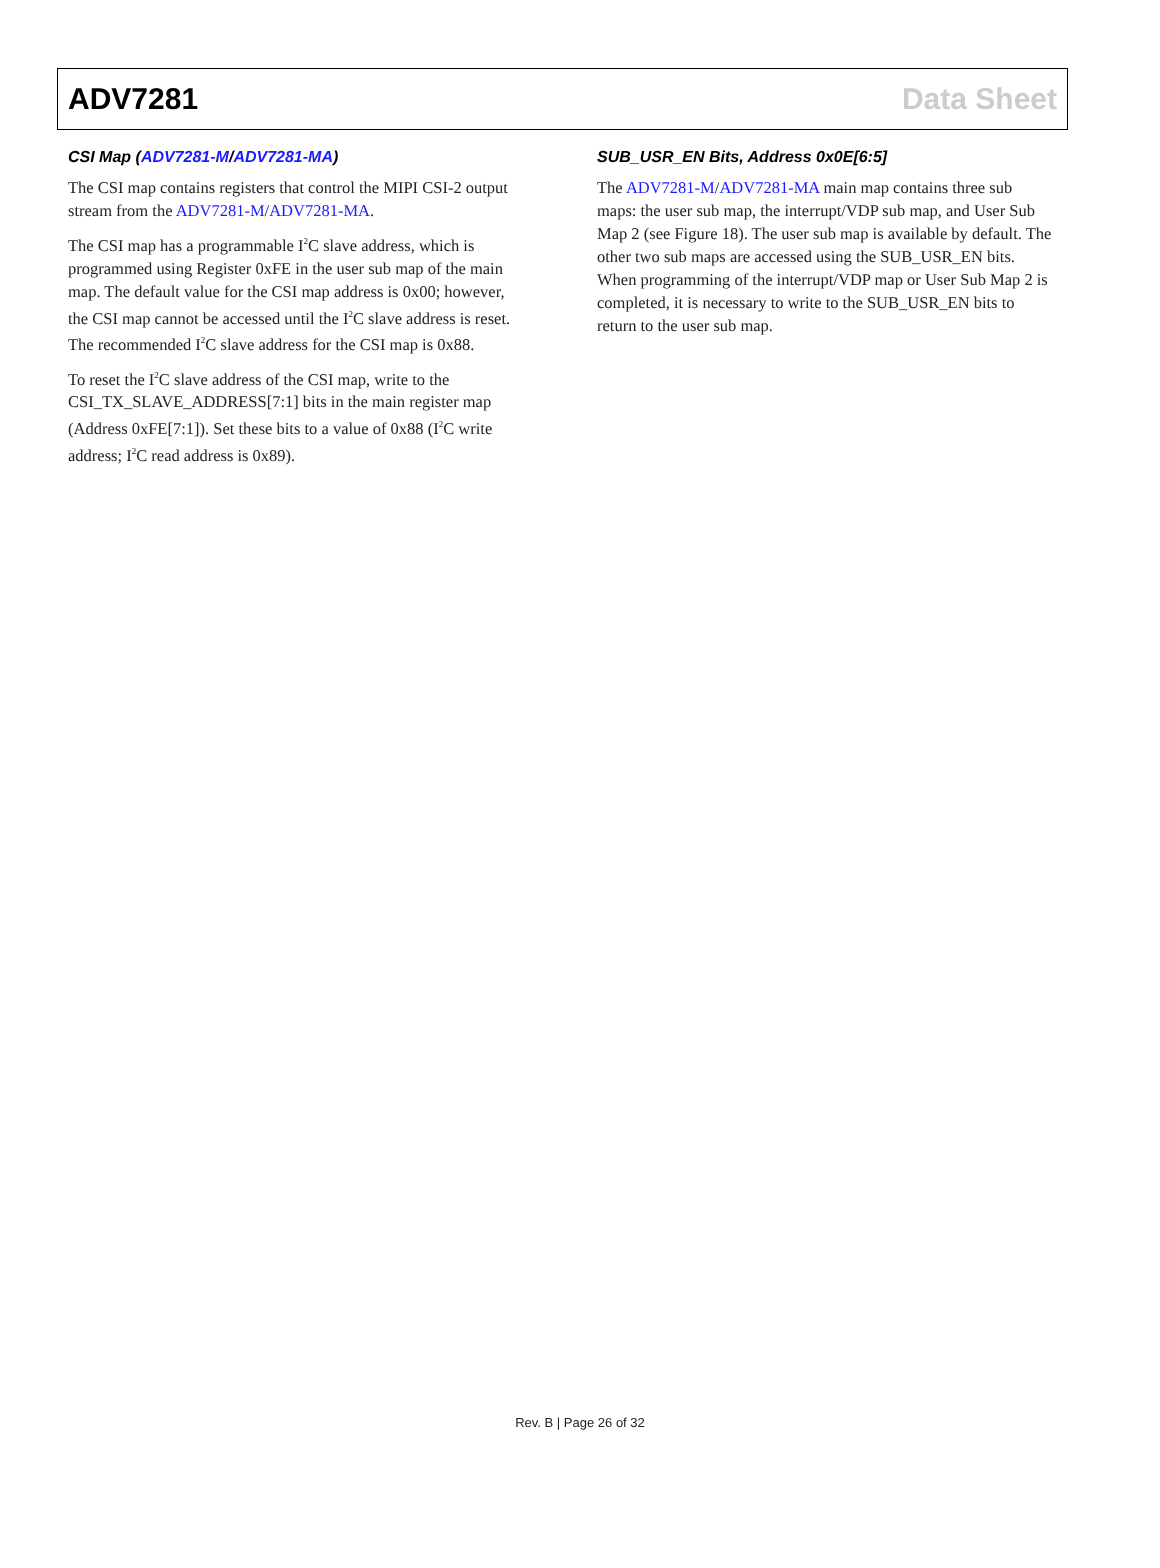ADV7281 Data Sheet
CSI Map (ADV7281-M/ADV7281-MA)
The CSI map contains registers that control the MIPI CSI-2 output stream from the ADV7281-M/ADV7281-MA.
The CSI map has a programmable I<sup>2</sup>C slave address, which is programmed using Register 0xFE in the user sub map of the main map. The default value for the CSI map address is 0x00; however, the CSI map cannot be accessed until the I<sup>2</sup>C slave address is reset. The recommended I<sup>2</sup>C slave address for the CSI map is 0x88.
To reset the I<sup>2</sup>C slave address of the CSI map, write to the CSI_TX_SLAVE_ADDRESS[7:1] bits in the main register map (Address 0xFE[7:1]). Set these bits to a value of 0x88 (I<sup>2</sup>C write address; I<sup>2</sup>C read address is 0x89).
SUB_USR_EN Bits, Address 0x0E[6:5]
The ADV7281-M/ADV7281-MA main map contains three sub maps: the user sub map, the interrupt/VDP sub map, and User Sub Map 2 (see Figure 18). The user sub map is available by default. The other two sub maps are accessed using the SUB_USR_EN bits. When programming of the interrupt/VDP map or User Sub Map 2 is completed, it is necessary to write to the SUB_USR_EN bits to return to the user sub map.
Rev. B | Page 26 of 32